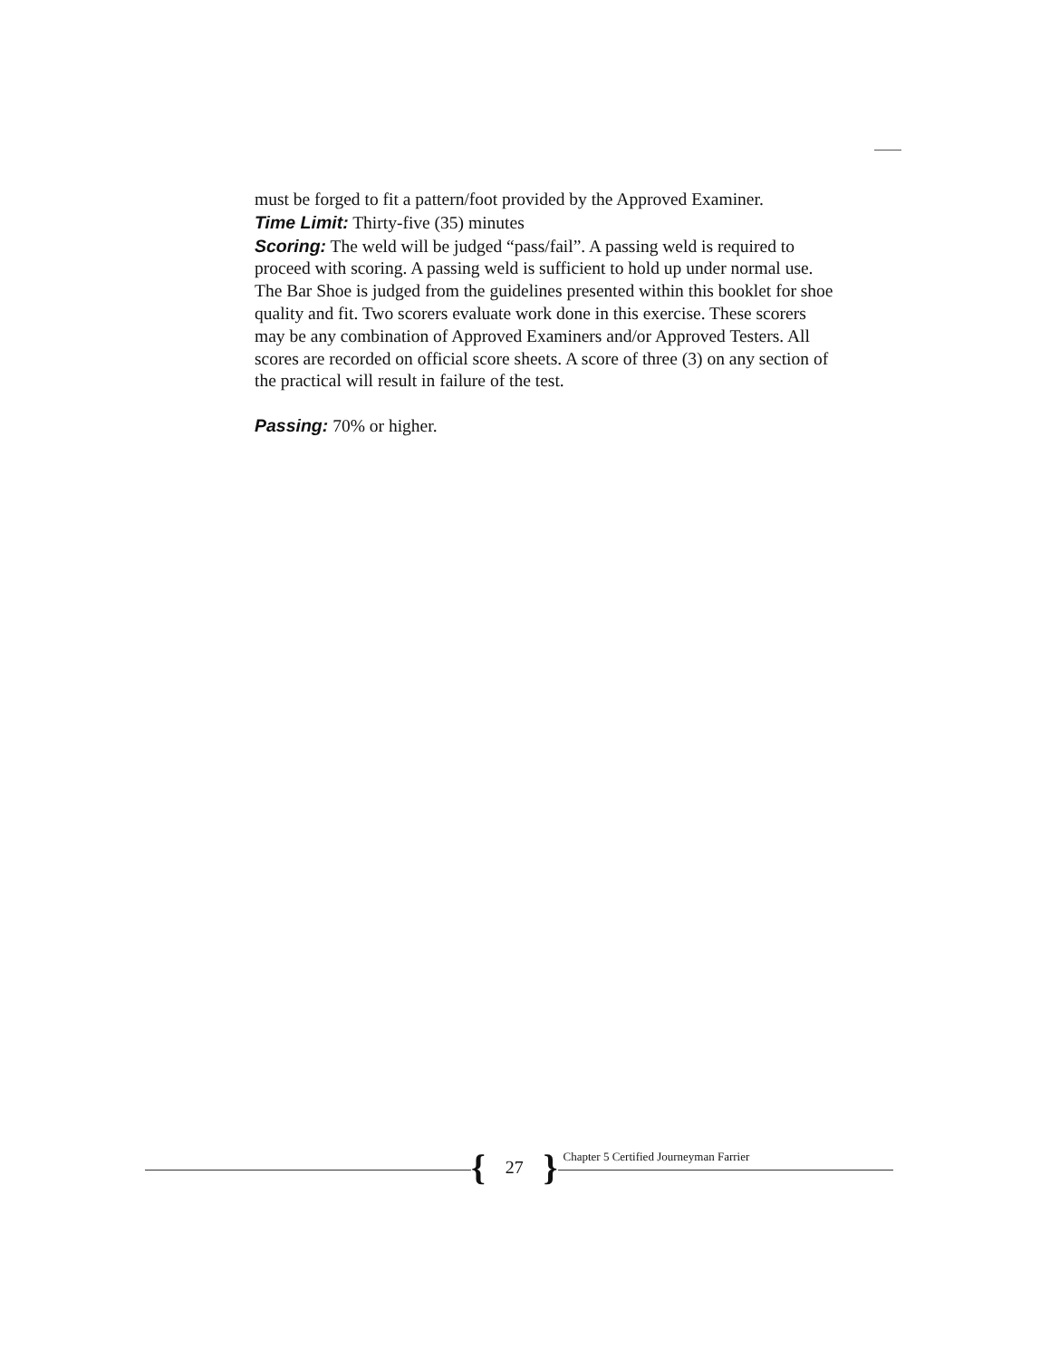must be forged to fit a pattern/foot provided by the Approved Examiner.
Time Limit: Thirty-five (35) minutes
Scoring: The weld will be judged “pass/fail”. A passing weld is required to proceed with scoring. A passing weld is sufficient to hold up under normal use. The Bar Shoe is judged from the guidelines presented within this booklet for shoe quality and fit. Two scorers evaluate work done in this exercise. These scorers may be any combination of Approved Examiners and/or Approved Testers. All scores are recorded on official score sheets. A score of three (3) on any section of the practical will result in failure of the test.
Passing: 70% or higher.
{ 27 }
Chapter 5 Certified Journeyman Farrier